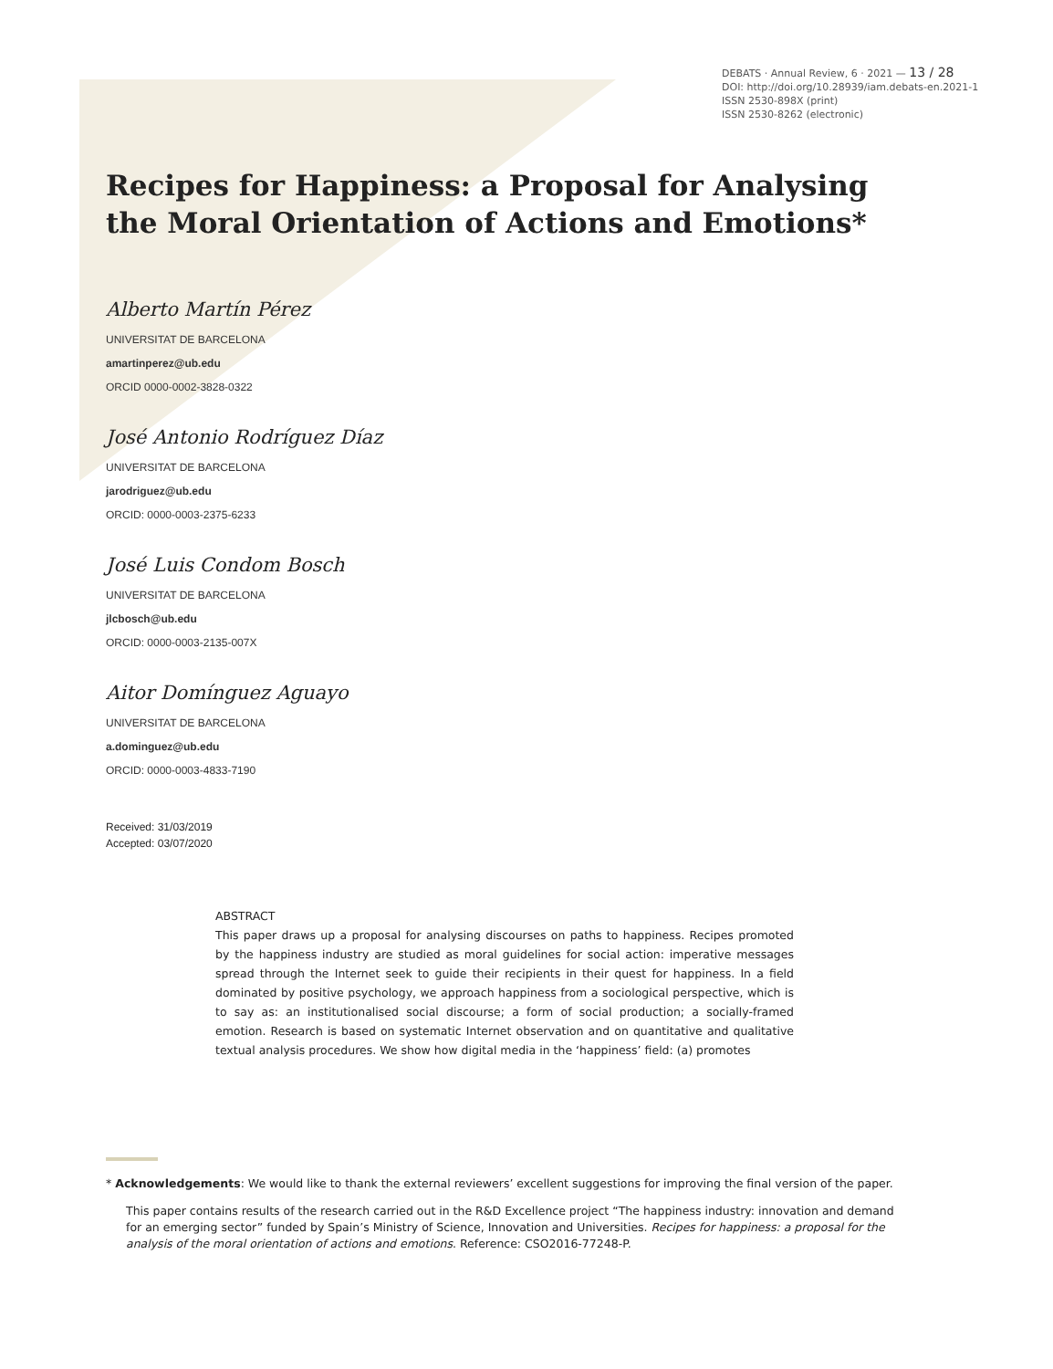DEBATS · Annual Review, 6 · 2021 — 13 / 28
DOI: http://doi.org/10.28939/iam.debats-en.2021-1
ISSN 2530-898X (print)
ISSN 2530-8262 (electronic)
Recipes for Happiness: a Proposal for Analysing the Moral Orientation of Actions and Emotions*
Alberto Martín Pérez
UNIVERSITAT DE BARCELONA
amartinperez@ub.edu
ORCID 0000-0002-3828-0322
José Antonio Rodríguez Díaz
UNIVERSITAT DE BARCELONA
jarodriguez@ub.edu
ORCID: 0000-0003-2375-6233
José Luis Condom Bosch
UNIVERSITAT DE BARCELONA
jlcbosch@ub.edu
ORCID: 0000-0003-2135-007X
Aitor Domínguez Aguayo
UNIVERSITAT DE BARCELONA
a.dominguez@ub.edu
ORCID: 0000-0003-4833-7190
Received: 31/03/2019
Accepted: 03/07/2020
ABSTRACT
This paper draws up a proposal for analysing discourses on paths to happiness. Recipes promoted by the happiness industry are studied as moral guidelines for social action: imperative messages spread through the Internet seek to guide their recipients in their quest for happiness. In a field dominated by positive psychology, we approach happiness from a sociological perspective, which is to say as: an institutionalised social discourse; a form of social production; a socially-framed emotion. Research is based on systematic Internet observation and on quantitative and qualitative textual analysis procedures. We show how digital media in the ‘happiness’ field: (a) promotes
* Acknowledgements: We would like to thank the external reviewers’ excellent suggestions for improving the final version of the paper.
This paper contains results of the research carried out in the R&D Excellence project “The happiness industry: innovation and demand for an emerging sector” funded by Spain’s Ministry of Science, Innovation and Universities. Recipes for happiness: a proposal for the analysis of the moral orientation of actions and emotions. Reference: CSO2016-77248-P.